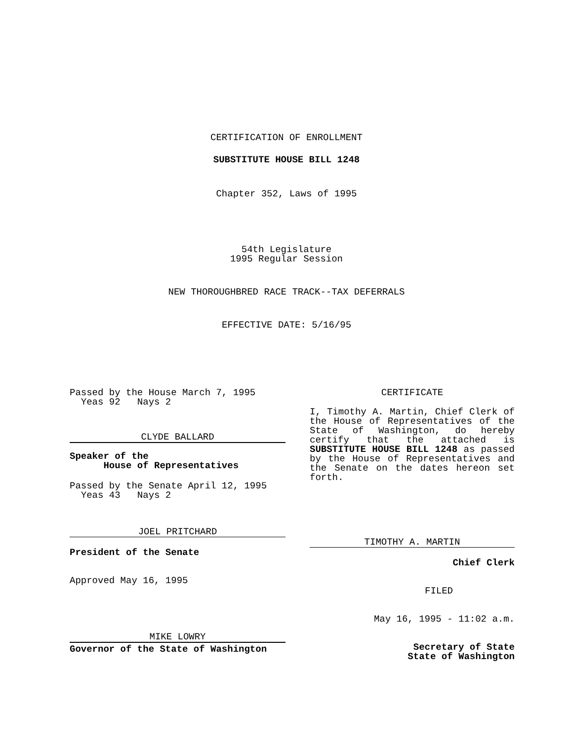CERTIFICATION OF ENROLLMENT
SUBSTITUTE HOUSE BILL 1248
Chapter 352, Laws of 1995
54th Legislature
1995 Regular Session
NEW THOROUGHBRED RACE TRACK--TAX DEFERRALS
EFFECTIVE DATE: 5/16/95
Passed by the House March 7, 1995
Yeas 92 Nays 2
CLYDE BALLARD
Speaker of the
House of Representatives
Passed by the Senate April 12, 1995
Yeas 43 Nays 2
JOEL PRITCHARD
President of the Senate
Approved May 16, 1995
MIKE LOWRY
Governor of the State of Washington
CERTIFICATE
I, Timothy A. Martin, Chief Clerk of the House of Representatives of the State of Washington, do hereby certify that the attached is SUBSTITUTE HOUSE BILL 1248 as passed by the House of Representatives and the Senate on the dates hereon set forth.
TIMOTHY A. MARTIN
Chief Clerk
FILED
May 16, 1995 - 11:02 a.m.
Secretary of State
State of Washington